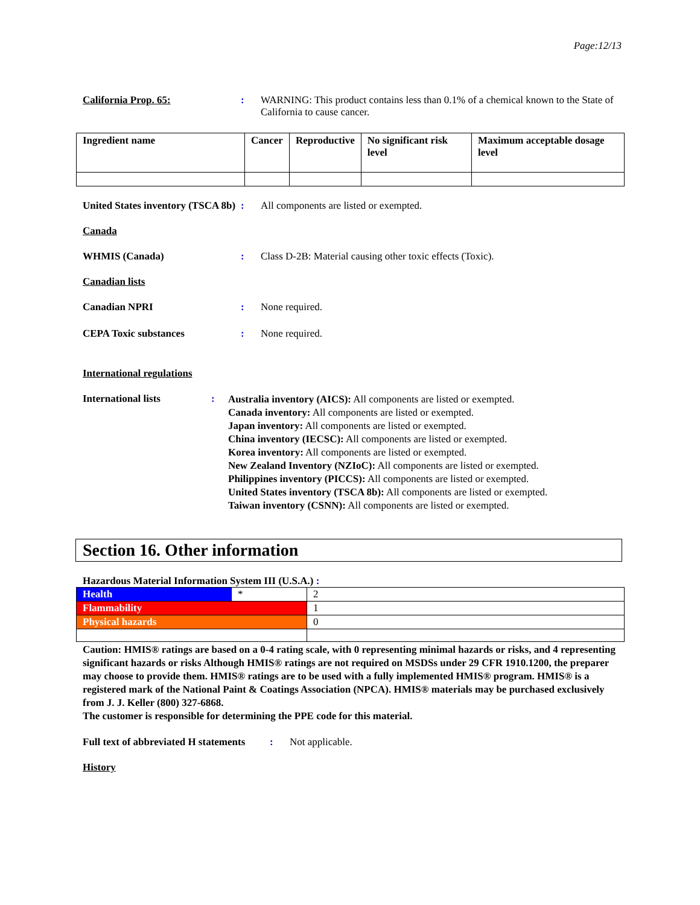Page:12/13
California Prop. 65: : WARNING: This product contains less than 0.1% of a chemical known to the State of California to cause cancer.
| Ingredient name | Cancer | Reproductive | No significant risk level | Maximum acceptable dosage level |
| --- | --- | --- | --- | --- |
United States inventory (TSCA 8b)
: All components are listed or exempted.
Canada
WHMIS (Canada) : Class D-2B: Material causing other toxic effects (Toxic).
Canadian lists
Canadian NPRI : None required.
CEPA Toxic substances : None required.
International regulations
International lists :
Australia inventory (AICS): All components are listed or exempted.
Canada inventory: All components are listed or exempted.
Japan inventory: All components are listed or exempted.
China inventory (IECSC): All components are listed or exempted.
Korea inventory: All components are listed or exempted.
New Zealand Inventory (NZIoC): All components are listed or exempted.
Philippines inventory (PICCS): All components are listed or exempted.
United States inventory (TSCA 8b): All components are listed or exempted.
Taiwan inventory (CSNN): All components are listed or exempted.
Section 16. Other information
Hazardous Material Information System III (U.S.A.) :
| Health | * | 2 |
| Flammability | | 1 |
| Physical hazards | | 0 |
Caution: HMIS® ratings are based on a 0-4 rating scale, with 0 representing minimal hazards or risks, and 4 representing significant hazards or risks Although HMIS® ratings are not required on MSDSs under 29 CFR 1910.1200, the preparer may choose to provide them. HMIS® ratings are to be used with a fully implemented HMIS® program. HMIS® is a registered mark of the National Paint & Coatings Association (NPCA). HMIS® materials may be purchased exclusively from J. J. Keller (800) 327-6868.
The customer is responsible for determining the PPE code for this material.
Full text of abbreviated H statements
: Not applicable.
History